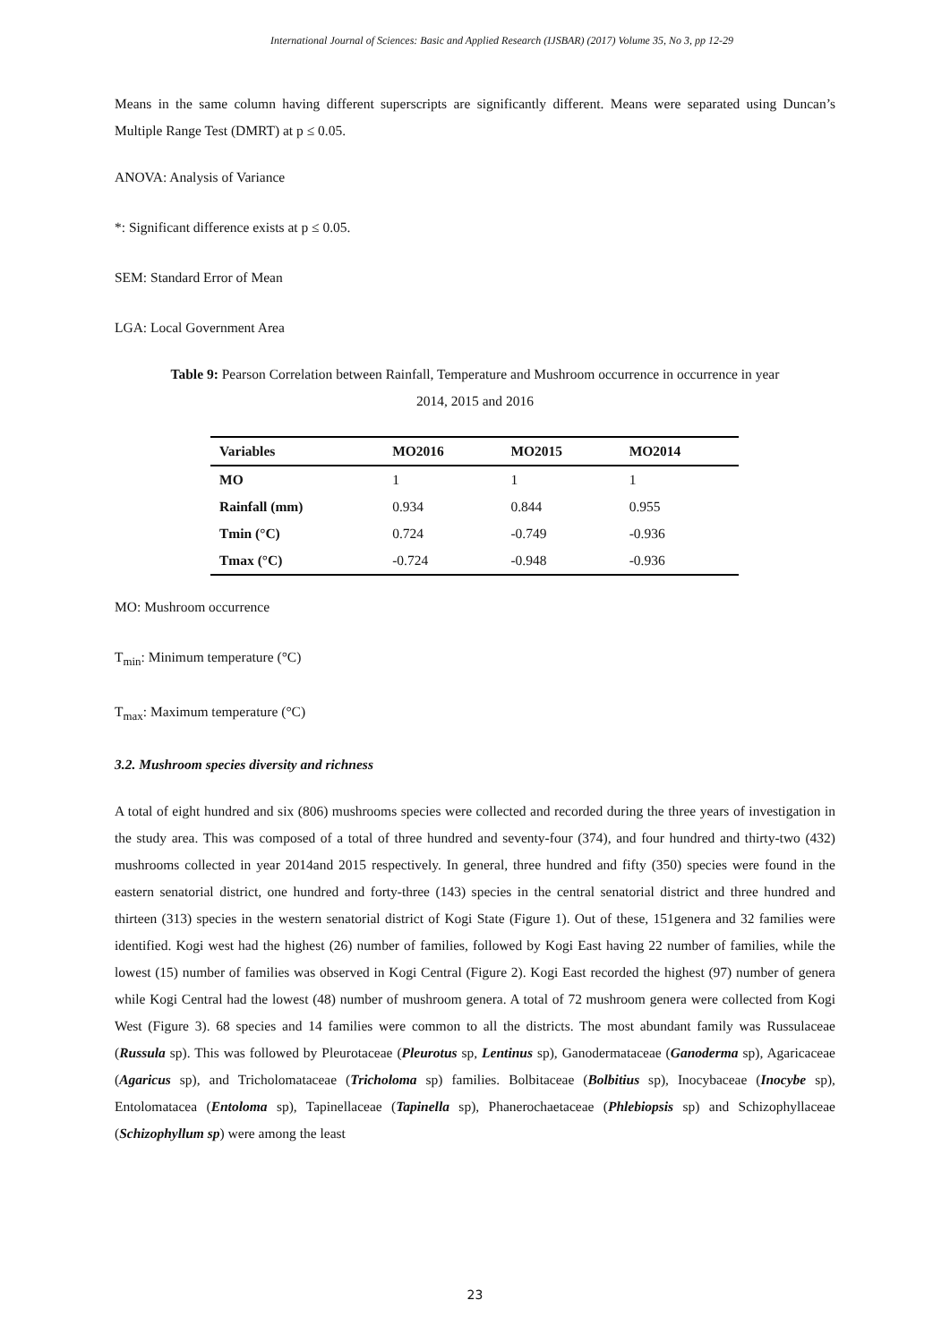International Journal of Sciences: Basic and Applied Research (IJSBAR) (2017) Volume 35, No 3, pp 12-29
Means in the same column having different superscripts are significantly different. Means were separated using Duncan’s Multiple Range Test (DMRT) at p ≤ 0.05.
ANOVA: Analysis of Variance
*: Significant difference exists at p ≤ 0.05.
SEM: Standard Error of Mean
LGA: Local Government Area
Table 9: Pearson Correlation between Rainfall, Temperature and Mushroom occurrence in occurrence in year
2014, 2015 and 2016
| Variables | MO2016 | MO2015 | MO2014 |
| --- | --- | --- | --- |
| MO | 1 | 1 | 1 |
| Rainfall (mm) | 0.934 | 0.844 | 0.955 |
| Tmin (°C) | 0.724 | -0.749 | -0.936 |
| Tmax (°C) | -0.724 | -0.948 | -0.936 |
MO: Mushroom occurrence
T<sub>min</sub>: Minimum temperature (°C)
T<sub>max</sub>: Maximum temperature (°C)
3.2. Mushroom species diversity and richness
A total of eight hundred and six (806) mushrooms species were collected and recorded during the three years of investigation in the study area. This was composed of a total of three hundred and seventy-four (374), and four hundred and thirty-two (432) mushrooms collected in year 2014and 2015 respectively. In general, three hundred and fifty (350) species were found in the eastern senatorial district, one hundred and forty-three (143) species in the central senatorial district and three hundred and thirteen (313) species in the western senatorial district of Kogi State (Figure 1). Out of these, 151genera and 32 families were identified. Kogi west had the highest (26) number of families, followed by Kogi East having 22 number of families, while the lowest (15) number of families was observed in Kogi Central (Figure 2). Kogi East recorded the highest (97) number of genera while Kogi Central had the lowest (48) number of mushroom genera. A total of 72 mushroom genera were collected from Kogi West (Figure 3). 68 species and 14 families were common to all the districts. The most abundant family was Russulaceae (Russula sp). This was followed by Pleurotaceae (Pleurotus sp, Lentinus sp), Ganodermataceae (Ganoderma sp), Agaricaceae (Agaricus sp), and Tricholomataceae (Tricholoma sp) families. Bolbitaceae (Bolbitius sp), Inocybaceae (Inocybe sp), Entolomatacea (Entoloma sp), Tapinellaceae (Tapinella sp), Phanerochaetaceae (Phlebiopsis sp) and Schizophyllaceae (Schizophyllum sp) were among the least
23